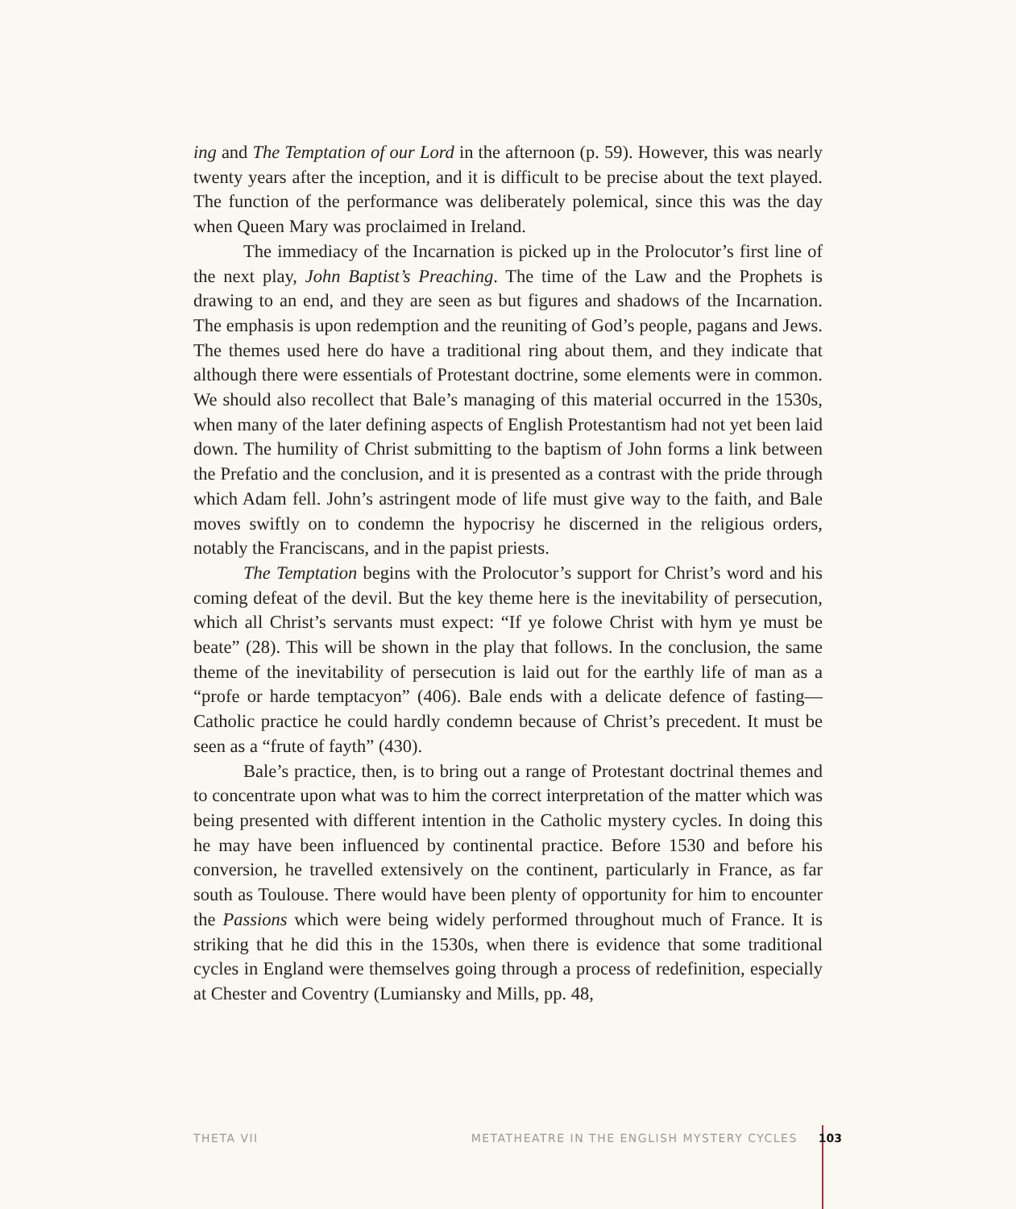ing and The Temptation of our Lord in the afternoon (p. 59). However, this was nearly twenty years after the inception, and it is difficult to be precise about the text played. The function of the performance was deliberately polemical, since this was the day when Queen Mary was proclaimed in Ireland.
The immediacy of the Incarnation is picked up in the Prolocutor’s first line of the next play, John Baptist’s Preaching. The time of the Law and the Prophets is drawing to an end, and they are seen as but figures and shadows of the Incarnation. The emphasis is upon redemption and the reuniting of God’s people, pagans and Jews. The themes used here do have a traditional ring about them, and they indicate that although there were essentials of Protestant doctrine, some elements were in common. We should also recollect that Bale’s managing of this material occurred in the 1530s, when many of the later defining aspects of English Protestantism had not yet been laid down. The humility of Christ submitting to the baptism of John forms a link between the Prefatio and the conclusion, and it is presented as a contrast with the pride through which Adam fell. John’s astringent mode of life must give way to the faith, and Bale moves swiftly on to condemn the hypocrisy he discerned in the religious orders, notably the Franciscans, and in the papist priests.
The Temptation begins with the Prolocutor’s support for Christ’s word and his coming defeat of the devil. But the key theme here is the inevitability of persecution, which all Christ’s servants must expect: “If ye folowe Christ with hym ye must be beate” (28). This will be shown in the play that follows. In the conclusion, the same theme of the inevitability of persecution is laid out for the earthly life of man as a “profe or harde temptacyon” (406). Bale ends with a delicate defence of fasting—Catholic practice he could hardly condemn because of Christ’s precedent. It must be seen as a “frute of fayth” (430).
Bale’s practice, then, is to bring out a range of Protestant doctrinal themes and to concentrate upon what was to him the correct interpretation of the matter which was being presented with different intention in the Catholic mystery cycles. In doing this he may have been influenced by continental practice. Before 1530 and before his conversion, he travelled extensively on the continent, particularly in France, as far south as Toulouse. There would have been plenty of opportunity for him to encounter the Passions which were being widely performed throughout much of France. It is striking that he did this in the 1530s, when there is evidence that some traditional cycles in England were themselves going through a process of redefinition, especially at Chester and Coventry (Lumiansky and Mills, pp. 48,
THETA VII METATHEATRE IN THE ENGLISH MYSTERY CYCLES 103